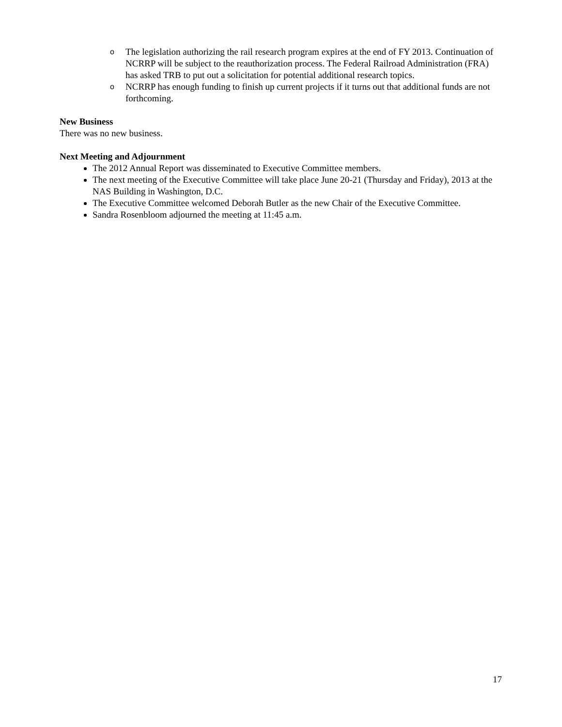o The legislation authorizing the rail research program expires at the end of FY 2013. Continuation of NCRRP will be subject to the reauthorization process. The Federal Railroad Administration (FRA) has asked TRB to put out a solicitation for potential additional research topics.
o NCRRP has enough funding to finish up current projects if it turns out that additional funds are not forthcoming.
New Business
There was no new business.
Next Meeting and Adjournment
The 2012 Annual Report was disseminated to Executive Committee members.
The next meeting of the Executive Committee will take place June 20-21 (Thursday and Friday), 2013 at the NAS Building in Washington, D.C.
The Executive Committee welcomed Deborah Butler as the new Chair of the Executive Committee.
Sandra Rosenbloom adjourned the meeting at 11:45 a.m.
17